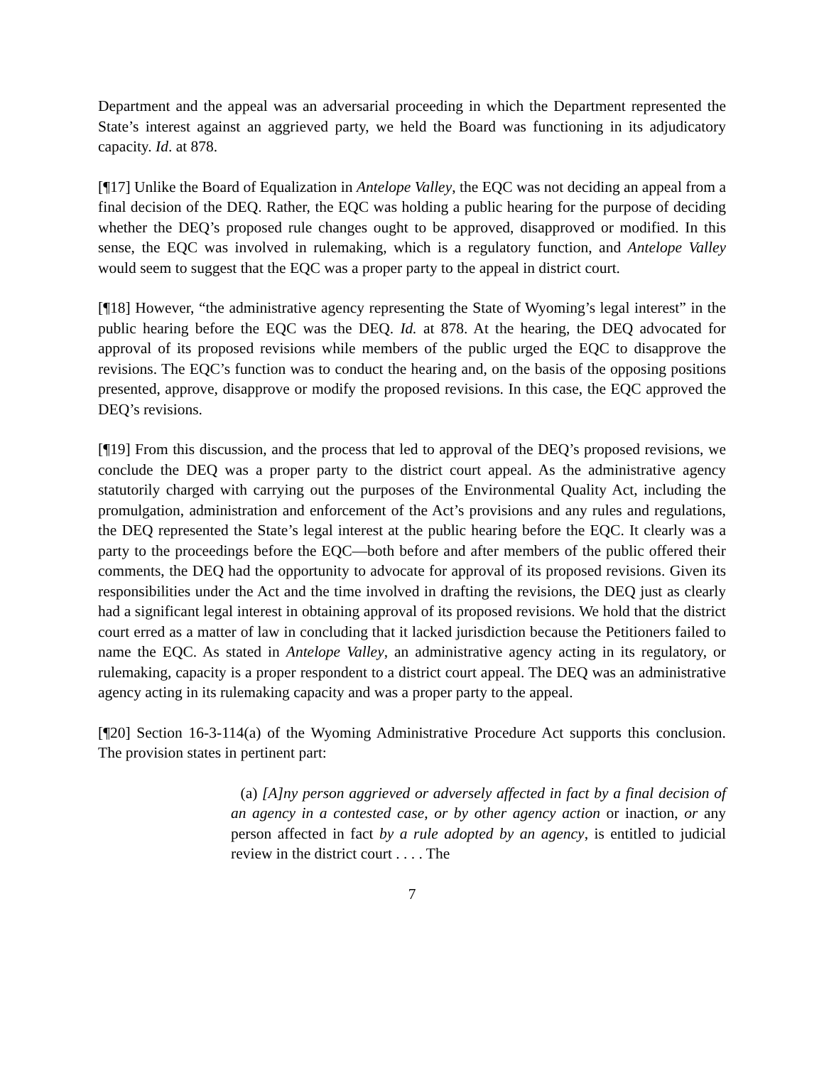Department and the appeal was an adversarial proceeding in which the Department represented the State’s interest against an aggrieved party, we held the Board was functioning in its adjudicatory capacity. Id. at 878.
[¶17] Unlike the Board of Equalization in Antelope Valley, the EQC was not deciding an appeal from a final decision of the DEQ. Rather, the EQC was holding a public hearing for the purpose of deciding whether the DEQ’s proposed rule changes ought to be approved, disapproved or modified. In this sense, the EQC was involved in rulemaking, which is a regulatory function, and Antelope Valley would seem to suggest that the EQC was a proper party to the appeal in district court.
[¶18] However, “the administrative agency representing the State of Wyoming’s legal interest” in the public hearing before the EQC was the DEQ. Id. at 878. At the hearing, the DEQ advocated for approval of its proposed revisions while members of the public urged the EQC to disapprove the revisions. The EQC’s function was to conduct the hearing and, on the basis of the opposing positions presented, approve, disapprove or modify the proposed revisions. In this case, the EQC approved the DEQ’s revisions.
[¶19] From this discussion, and the process that led to approval of the DEQ’s proposed revisions, we conclude the DEQ was a proper party to the district court appeal. As the administrative agency statutorily charged with carrying out the purposes of the Environmental Quality Act, including the promulgation, administration and enforcement of the Act’s provisions and any rules and regulations, the DEQ represented the State’s legal interest at the public hearing before the EQC. It clearly was a party to the proceedings before the EQC—both before and after members of the public offered their comments, the DEQ had the opportunity to advocate for approval of its proposed revisions. Given its responsibilities under the Act and the time involved in drafting the revisions, the DEQ just as clearly had a significant legal interest in obtaining approval of its proposed revisions. We hold that the district court erred as a matter of law in concluding that it lacked jurisdiction because the Petitioners failed to name the EQC. As stated in Antelope Valley, an administrative agency acting in its regulatory, or rulemaking, capacity is a proper respondent to a district court appeal. The DEQ was an administrative agency acting in its rulemaking capacity and was a proper party to the appeal.
[¶20] Section 16-3-114(a) of the Wyoming Administrative Procedure Act supports this conclusion. The provision states in pertinent part:
(a) [A]ny person aggrieved or adversely affected in fact by a final decision of an agency in a contested case, or by other agency action or inaction, or any person affected in fact by a rule adopted by an agency, is entitled to judicial review in the district court . . . . The
7